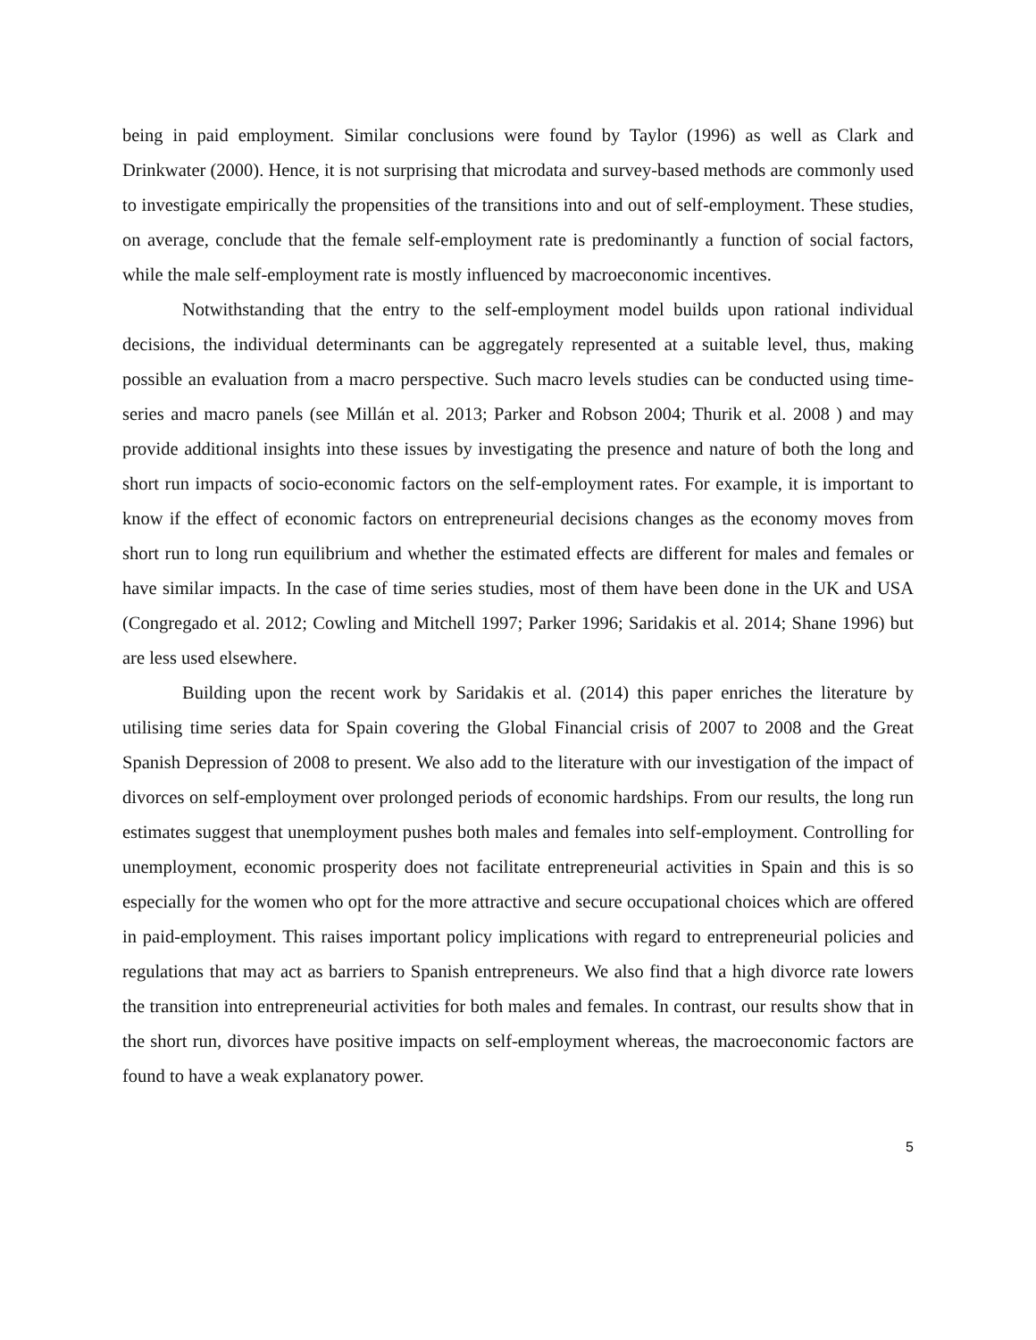being in paid employment. Similar conclusions were found by Taylor (1996) as well as Clark and Drinkwater (2000). Hence, it is not surprising that microdata and survey-based methods are commonly used to investigate empirically the propensities of the transitions into and out of self-employment. These studies, on average, conclude that the female self-employment rate is predominantly a function of social factors, while the male self-employment rate is mostly influenced by macroeconomic incentives.
Notwithstanding that the entry to the self-employment model builds upon rational individual decisions, the individual determinants can be aggregately represented at a suitable level, thus, making possible an evaluation from a macro perspective. Such macro levels studies can be conducted using time-series and macro panels (see Millán et al. 2013; Parker and Robson 2004; Thurik et al. 2008 ) and may provide additional insights into these issues by investigating the presence and nature of both the long and short run impacts of socio-economic factors on the self-employment rates. For example, it is important to know if the effect of economic factors on entrepreneurial decisions changes as the economy moves from short run to long run equilibrium and whether the estimated effects are different for males and females or have similar impacts. In the case of time series studies, most of them have been done in the UK and USA (Congregado et al. 2012; Cowling and Mitchell 1997; Parker 1996; Saridakis et al. 2014; Shane 1996) but are less used elsewhere.
Building upon the recent work by Saridakis et al. (2014) this paper enriches the literature by utilising time series data for Spain covering the Global Financial crisis of 2007 to 2008 and the Great Spanish Depression of 2008 to present. We also add to the literature with our investigation of the impact of divorces on self-employment over prolonged periods of economic hardships. From our results, the long run estimates suggest that unemployment pushes both males and females into self-employment. Controlling for unemployment, economic prosperity does not facilitate entrepreneurial activities in Spain and this is so especially for the women who opt for the more attractive and secure occupational choices which are offered in paid-employment. This raises important policy implications with regard to entrepreneurial policies and regulations that may act as barriers to Spanish entrepreneurs. We also find that a high divorce rate lowers the transition into entrepreneurial activities for both males and females. In contrast, our results show that in the short run, divorces have positive impacts on self-employment whereas, the macroeconomic factors are found to have a weak explanatory power.
5